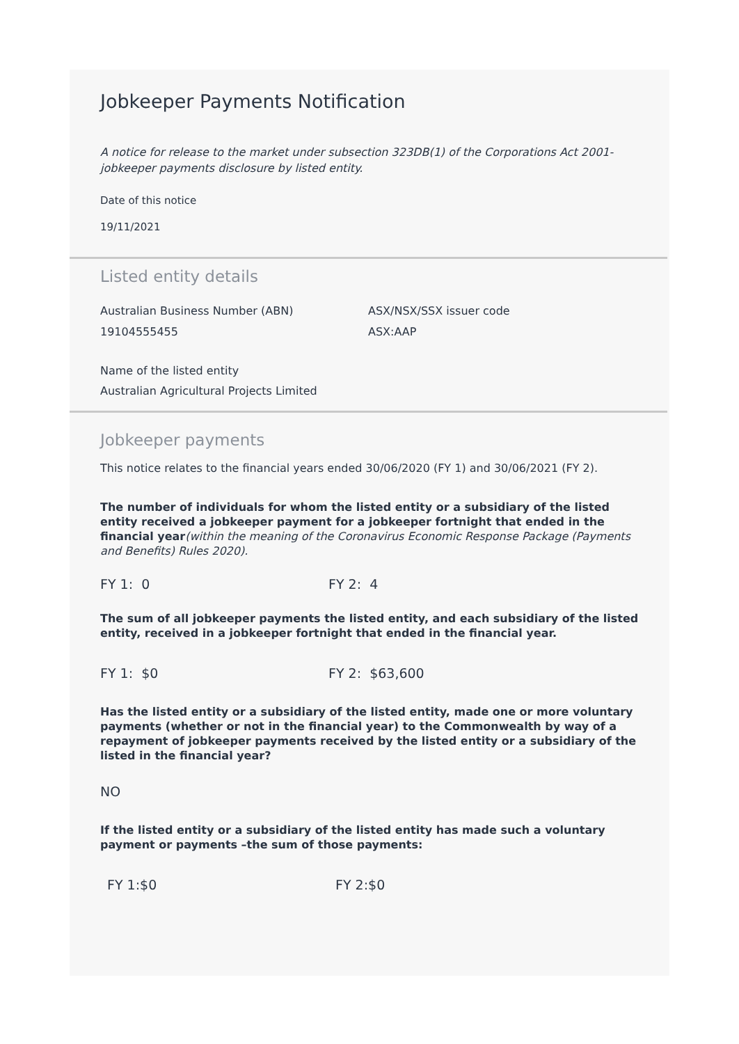Jobkeeper Payments Notification
A notice for release to the market under subsection 323DB(1) of the Corporations Act 2001-jobkeeper payments disclosure by listed entity.
Date of this notice
19/11/2021
Listed entity details
Australian Business Number (ABN)
19104555455
ASX/NSX/SSX issuer code
ASX:AAP
Name of the listed entity
Australian Agricultural Projects Limited
Jobkeeper payments
This notice relates to the financial years ended 30/06/2020 (FY 1) and 30/06/2021 (FY 2).
The number of individuals for whom the listed entity or a subsidiary of the listed entity received a jobkeeper payment for a jobkeeper fortnight that ended in the financial year(within the meaning of the Coronavirus Economic Response Package (Payments and Benefits) Rules 2020).
FY 1: 0 FY 2: 4
The sum of all jobkeeper payments the listed entity, and each subsidiary of the listed entity, received in a jobkeeper fortnight that ended in the financial year.
FY 1: $0 FY 2: $63,600
Has the listed entity or a subsidiary of the listed entity, made one or more voluntary payments (whether or not in the financial year) to the Commonwealth by way of a repayment of jobkeeper payments received by the listed entity or a subsidiary of the listed in the financial year?
NO
If the listed entity or a subsidiary of the listed entity has made such a voluntary payment or payments –the sum of those payments:
FY 1:$0 FY 2:$0